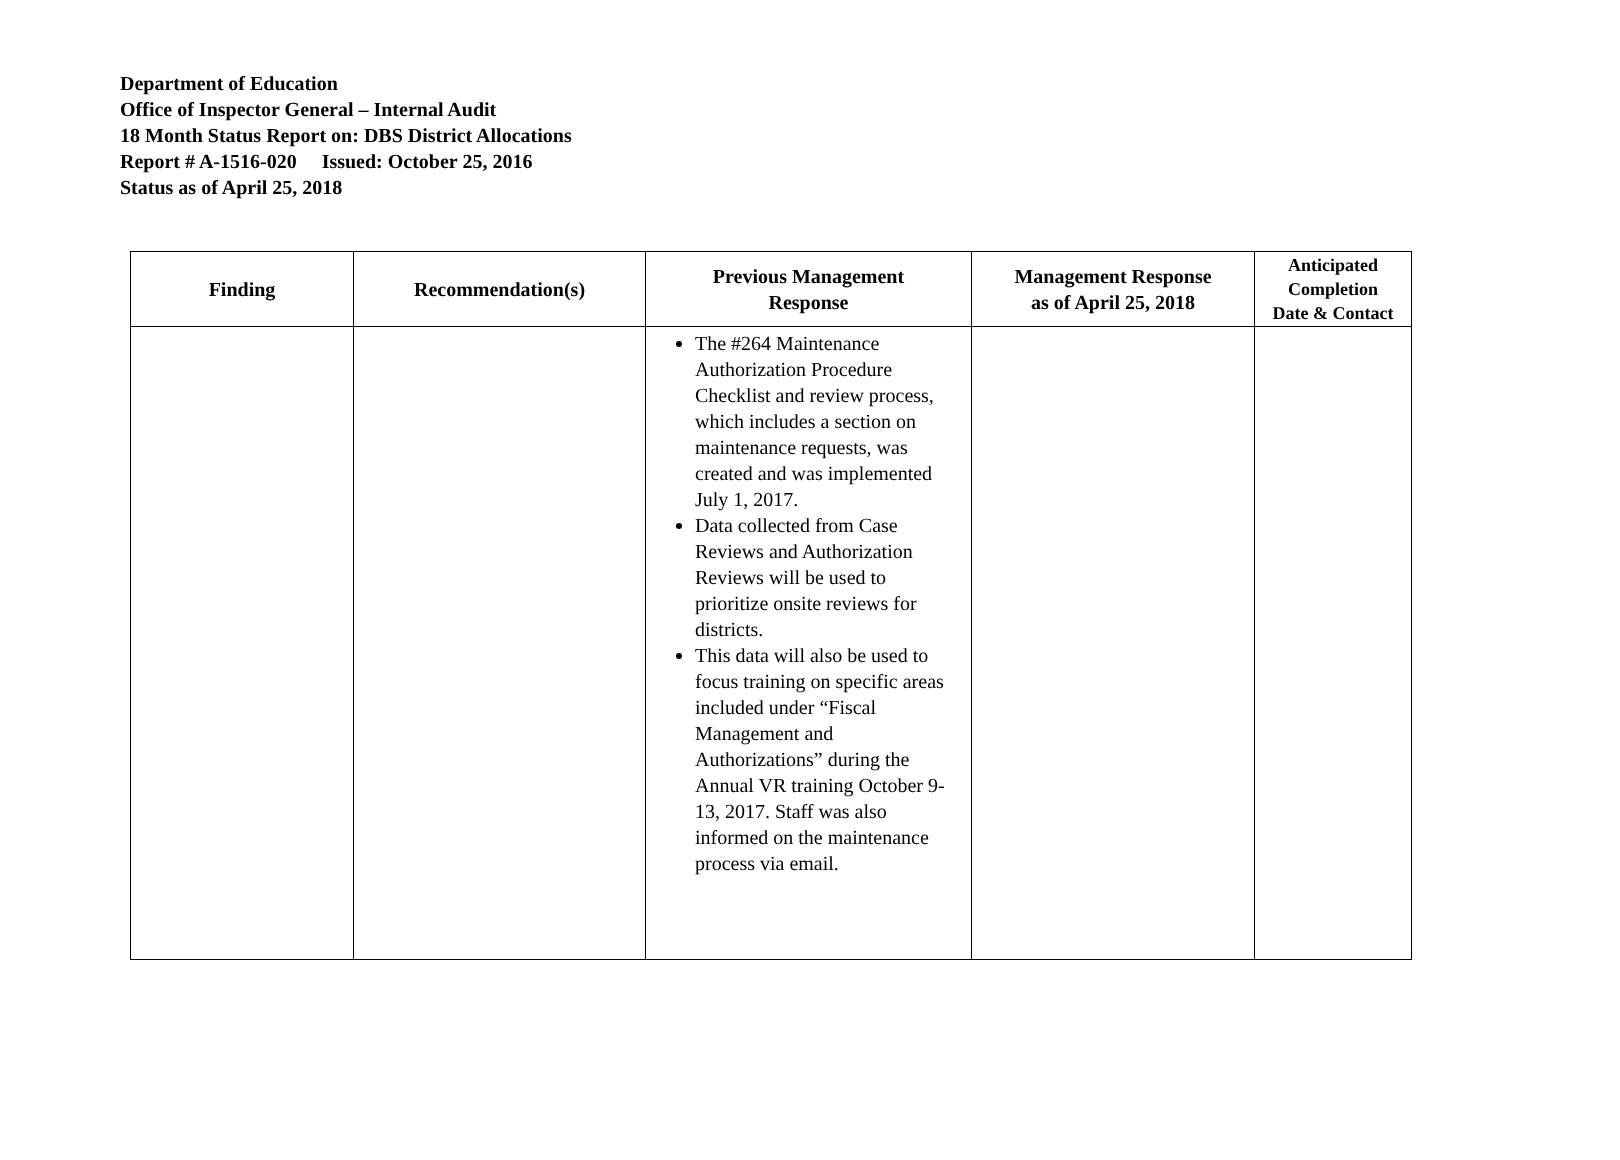Department of Education
Office of Inspector General – Internal Audit
18 Month Status Report on: DBS District Allocations
Report # A-1516-020 Issued: October 25, 2016
Status as of April 25, 2018
| Finding | Recommendation(s) | Previous Management Response | Management Response as of April 25, 2018 | Anticipated Completion Date & Contact |
| --- | --- | --- | --- | --- |
| | | The #264 Maintenance Authorization Procedure Checklist and review process, which includes a section on maintenance requests, was created and was implemented July 1, 2017. Data collected from Case Reviews and Authorization Reviews will be used to prioritize onsite reviews for districts. This data will also be used to focus training on specific areas included under “Fiscal Management and Authorizations” during the Annual VR training October 9-13, 2017. Staff was also informed on the maintenance process via email. | | |